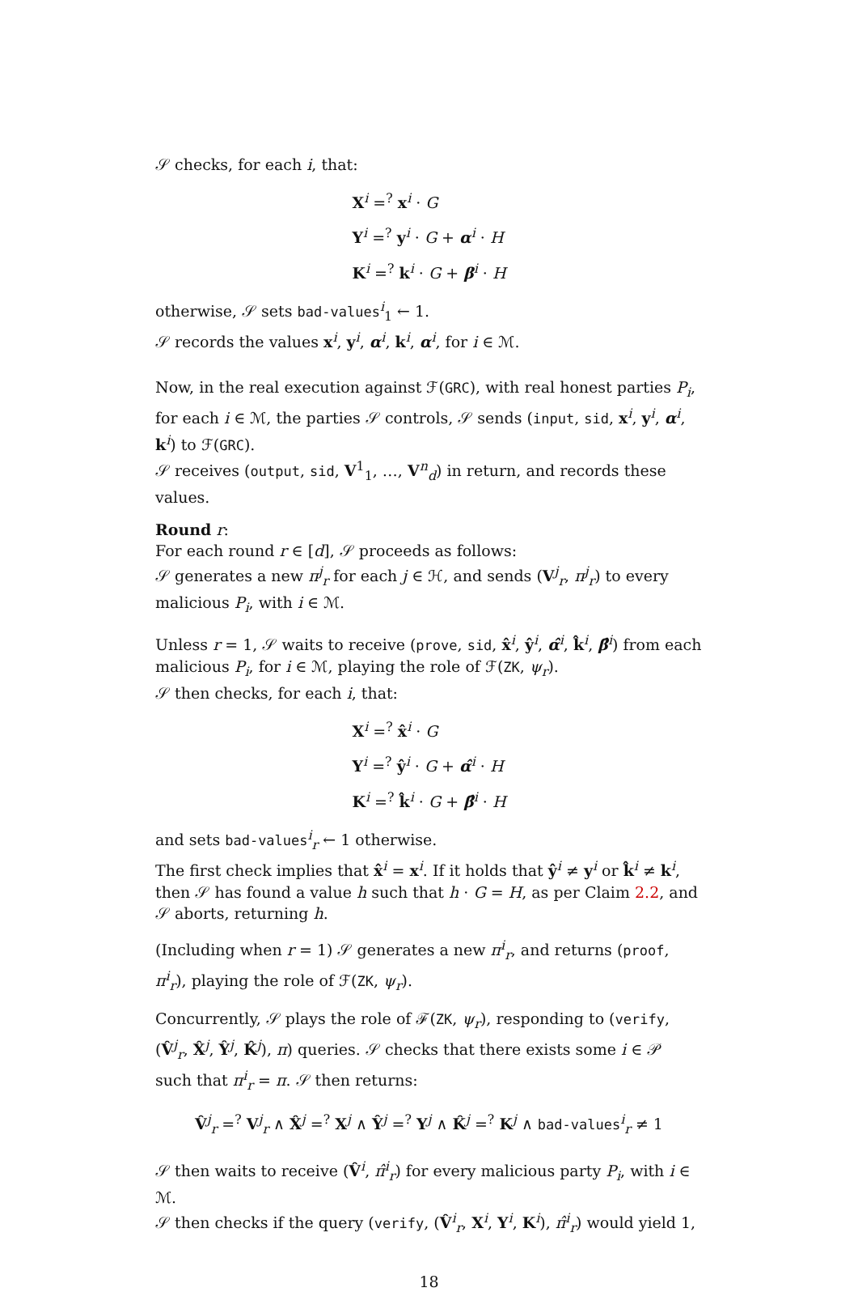𝒮 checks, for each i, that:
X<sup>i</sup> =<sup>?</sup> x<sup>i</sup> · G
Y<sup>i</sup> =<sup>?</sup> y<sup>i</sup> · G + α<sup>i</sup> · H
K<sup>i</sup> =<sup>?</sup> k<sup>i</sup> · G + β<sup>i</sup> · H
otherwise, 𝒮 sets bad-values<sup>i</sup><sub>1</sub> ← 1.
𝒮 records the values x<sup>i</sup>, y<sup>i</sup>, α<sup>i</sup>, k<sup>i</sup>, α<sup>i</sup>, for i ∈ ℳ.
Now, in the real execution against ℱ(GRC), with real honest parties P<sub>i</sub>, for each i ∈ ℳ, the parties 𝒮 controls, 𝒮 sends (input, sid, x<sup>i</sup>, y<sup>i</sup>, α<sup>i</sup>, k<sup>i</sup>) to ℱ(GRC).
𝒮 receives (output, sid, V<sup>1</sup><sub>1</sub>, …, V<sup>n</sup><sub>d</sub>) in return, and records these values.
Round r:
For each round r ∈ [d], 𝒮 proceeds as follows:
𝒮 generates a new π<sup>j</sup><sub>r</sub> for each j ∈ ℋ, and sends (V<sup>j</sup><sub>r</sub>, π<sup>j</sup><sub>r</sub>) to every malicious P<sub>i</sub>, with i ∈ ℳ.
Unless r = 1, 𝒮 waits to receive (prove, sid, x̂<sup>i</sup>, ŷ<sup>i</sup>, α̂<sup>i</sup>, k̂<sup>i</sup>, β̂<sup>i</sup>) from each malicious P<sub>i</sub>, for i ∈ ℳ, playing the role of ℱ(ZK, ψ<sub>r</sub>).
𝒮 then checks, for each i, that:
X<sup>i</sup> =<sup>?</sup> x̂<sup>i</sup> · G
Y<sup>i</sup> =<sup>?</sup> ŷ<sup>i</sup> · G + α̂<sup>i</sup> · H
K<sup>i</sup> =<sup>?</sup> k̂<sup>i</sup> · G + β̂<sup>i</sup> · H
and sets bad-values<sup>i</sup><sub>r</sub> ← 1 otherwise.
The first check implies that x̂<sup>i</sup> = x<sup>i</sup>. If it holds that ŷ<sup>i</sup> ≠ y<sup>i</sup> or k̂<sup>i</sup> ≠ k<sup>i</sup>, then 𝒮 has found a value h such that h · G = H, as per Claim 2.2, and 𝒮 aborts, returning h.
(Including when r = 1) 𝒮 generates a new π<sup>i</sup><sub>r</sub>, and returns (proof, π<sup>i</sup><sub>r</sub>), playing the role of ℱ(ZK, ψ<sub>r</sub>).
Concurrently, 𝒮 plays the role of ℱ(ZK, ψ<sub>r</sub>), responding to (verify, (V̂<sup>j</sup><sub>r</sub>, X̂<sup>j</sup>, Ŷ<sup>j</sup>, K̂<sup>j</sup>), π) queries. 𝒮 checks that there exists some i ∈ 𝒫 such that π<sup>i</sup><sub>r</sub> = π. 𝒮 then returns:
V̂<sup>j</sup><sub>r</sub> =<sup>?</sup> V<sup>j</sup><sub>r</sub> ∧ X̂<sup>j</sup> =<sup>?</sup> X<sup>j</sup> ∧ Ŷ<sup>j</sup> =<sup>?</sup> Y<sup>j</sup> ∧ K̂<sup>j</sup> =<sup>?</sup> K<sup>j</sup> ∧ bad-values<sup>i</sup><sub>r</sub> ≠ 1
𝒮 then waits to receive (V̂<sup>i</sup>, π̂<sup>i</sup><sub>r</sub>) for every malicious party P<sub>i</sub>, with i ∈ ℳ.
𝒮 then checks if the query (verify, (V̂<sup>i</sup><sub>r</sub>, X<sup>i</sup>, Y<sup>i</sup>, K<sup>i</sup>), π̂<sup>i</sup><sub>r</sub>) would yield 1,
18